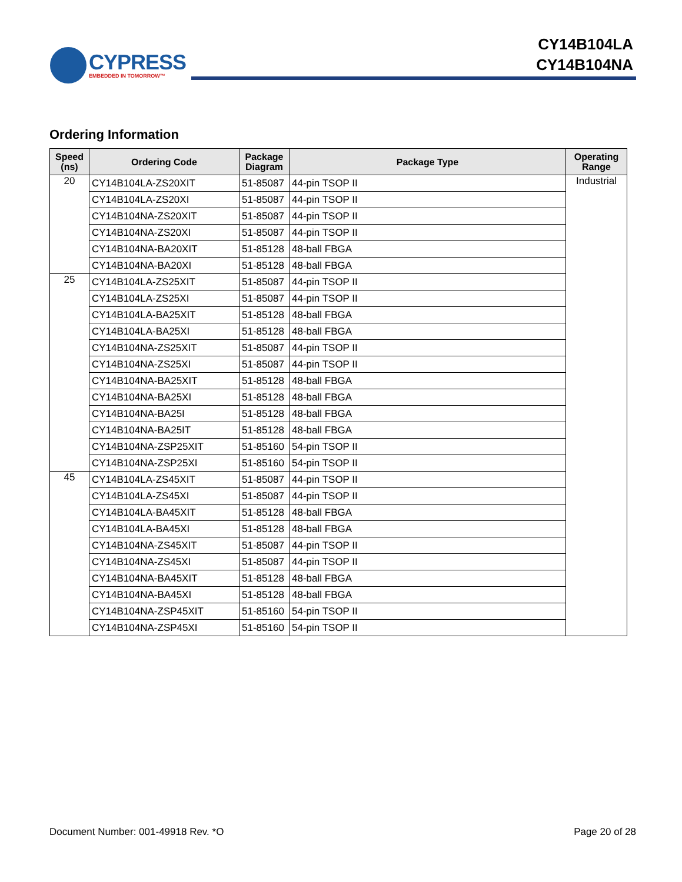CYPRESS
EMBEDDED IN TOMORROW™
CY14B104LA
CY14B104NA
Ordering Information
| Speed (ns) | Ordering Code | Package Diagram | Package Type | Operating Range |
| --- | --- | --- | --- | --- |
| 20 | CY14B104LA-ZS20XIT | 51-85087 | 44-pin TSOP II | Industrial |
| | CY14B104LA-ZS20XI | 51-85087 | 44-pin TSOP II | |
| | CY14B104NA-ZS20XIT | 51-85087 | 44-pin TSOP II | |
| | CY14B104NA-ZS20XI | 51-85087 | 44-pin TSOP II | |
| | CY14B104NA-BA20XIT | 51-85128 | 48-ball FBGA | |
| | CY14B104NA-BA20XI | 51-85128 | 48-ball FBGA | |
| 25 | CY14B104LA-ZS25XIT | 51-85087 | 44-pin TSOP II | |
| | CY14B104LA-ZS25XI | 51-85087 | 44-pin TSOP II | |
| | CY14B104LA-BA25XIT | 51-85128 | 48-ball FBGA | |
| | CY14B104LA-BA25XI | 51-85128 | 48-ball FBGA | |
| | CY14B104NA-ZS25XIT | 51-85087 | 44-pin TSOP II | |
| | CY14B104NA-ZS25XI | 51-85087 | 44-pin TSOP II | |
| | CY14B104NA-BA25XIT | 51-85128 | 48-ball FBGA | |
| | CY14B104NA-BA25XI | 51-85128 | 48-ball FBGA | |
| | CY14B104NA-BA25I | 51-85128 | 48-ball FBGA | |
| | CY14B104NA-BA25IT | 51-85128 | 48-ball FBGA | |
| | CY14B104NA-ZSP25XIT | 51-85160 | 54-pin TSOP II | |
| | CY14B104NA-ZSP25XI | 51-85160 | 54-pin TSOP II | |
| 45 | CY14B104LA-ZS45XIT | 51-85087 | 44-pin TSOP II | |
| | CY14B104LA-ZS45XI | 51-85087 | 44-pin TSOP II | |
| | CY14B104LA-BA45XIT | 51-85128 | 48-ball FBGA | |
| | CY14B104LA-BA45XI | 51-85128 | 48-ball FBGA | |
| | CY14B104NA-ZS45XIT | 51-85087 | 44-pin TSOP II | |
| | CY14B104NA-ZS45XI | 51-85087 | 44-pin TSOP II | |
| | CY14B104NA-BA45XIT | 51-85128 | 48-ball FBGA | |
| | CY14B104NA-BA45XI | 51-85128 | 48-ball FBGA | |
| | CY14B104NA-ZSP45XIT | 51-85160 | 54-pin TSOP II | |
| | CY14B104NA-ZSP45XI | 51-85160 | 54-pin TSOP II | |
Document Number: 001-49918 Rev. *O Page 20 of 28